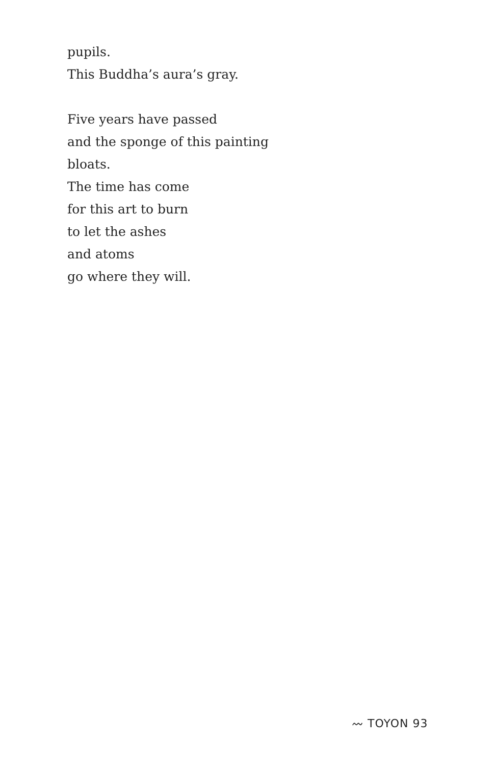pupils.
This Buddha’s aura’s gray.
Five years have passed
and the sponge of this painting
bloats.
The time has come
for this art to burn
to let the ashes
and atoms
go where they will.
〰 TOYON 93